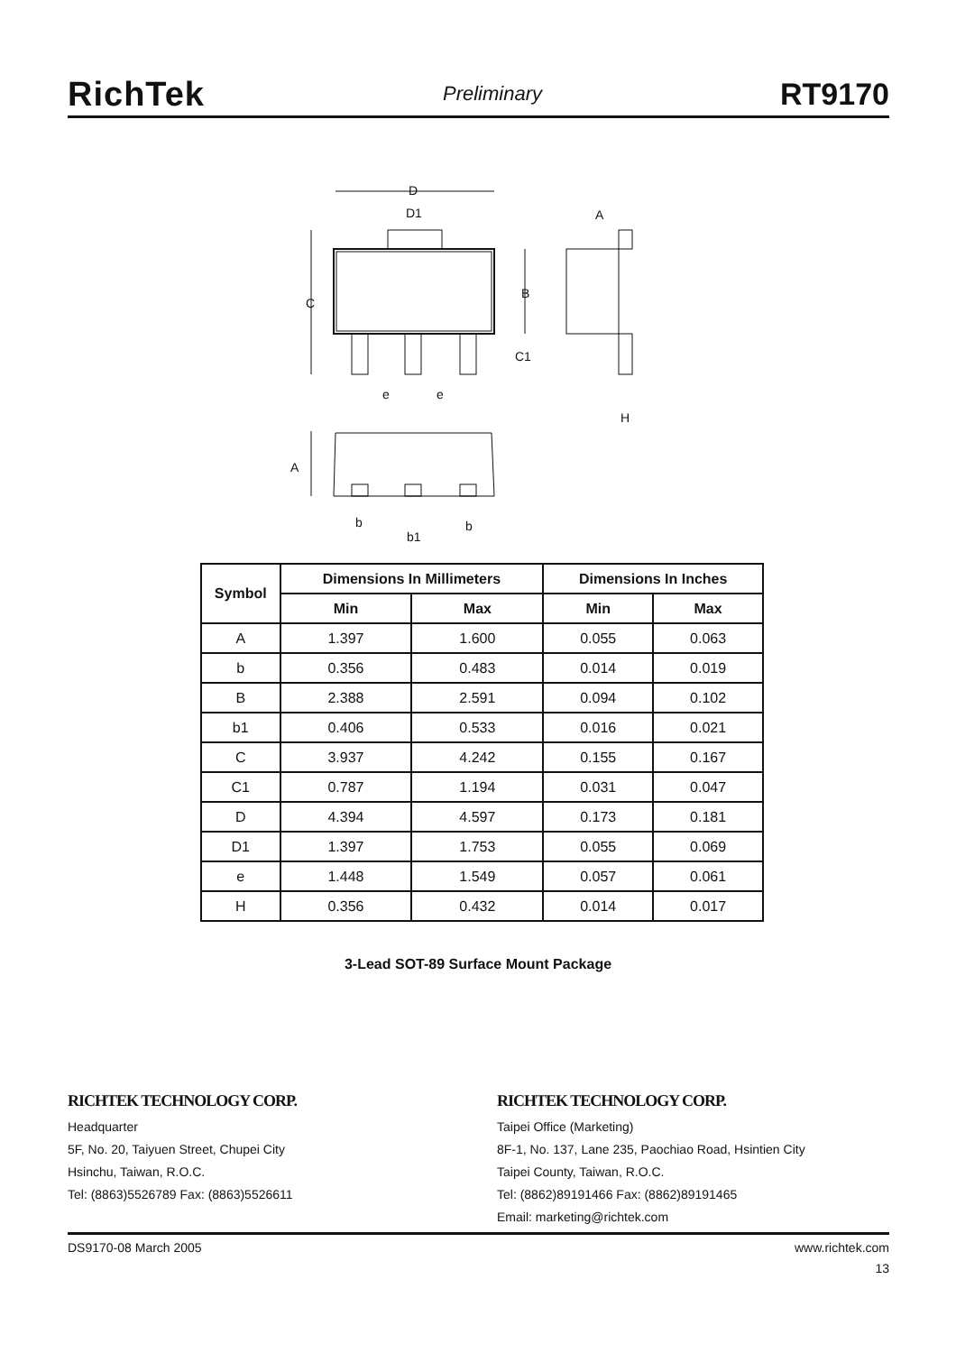RichTek Preliminary RT9170
D
D1
A
C
B
C1
e
e
H
A
b
b
b1
| Symbol | Dimensions In Millimeters | | Dimensions In Inches | |
| --- | --- | --- | --- | --- |
| | Min | Max | Min | Max |
| A | 1.397 | 1.600 | 0.055 | 0.063 |
| b | 0.356 | 0.483 | 0.014 | 0.019 |
| B | 2.388 | 2.591 | 0.094 | 0.102 |
| b1 | 0.406 | 0.533 | 0.016 | 0.021 |
| C | 3.937 | 4.242 | 0.155 | 0.167 |
| C1 | 0.787 | 1.194 | 0.031 | 0.047 |
| D | 4.394 | 4.597 | 0.173 | 0.181 |
| D1 | 1.397 | 1.753 | 0.055 | 0.069 |
| e | 1.448 | 1.549 | 0.057 | 0.061 |
| H | 0.356 | 0.432 | 0.014 | 0.017 |
3-Lead SOT-89 Surface Mount Package
RICHTEK TECHNOLOGY CORP.
Headquarter
5F, No. 20, Taiyuen Street, Chupei City
Hsinchu, Taiwan, R.O.C.
Tel: (8863)5526789 Fax: (8863)5526611
RICHTEK TECHNOLOGY CORP.
Taipei Office (Marketing)
8F-1, No. 137, Lane 235, Paochiao Road, Hsintien City
Taipei County, Taiwan, R.O.C.
Tel: (8862)89191466 Fax: (8862)89191465
Email: marketing@richtek.com
DS9170-08 March 2005 www.richtek.com
13